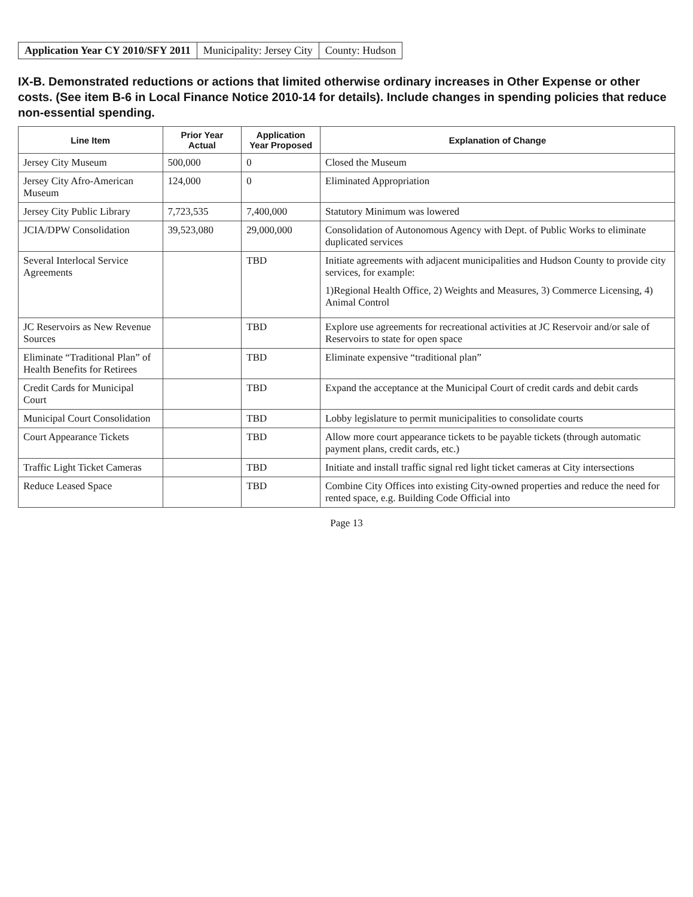Application Year CY 2010/SFY 2011
Municipality: Jersey City County: Hudson
IX-B. Demonstrated reductions or actions that limited otherwise ordinary increases in Other Expense or other costs. (See item B-6 in Local Finance Notice 2010-14 for details). Include changes in spending policies that reduce non-essential spending.
| Line Item | Prior Year Actual | Application Year Proposed | Explanation of Change |
| --- | --- | --- | --- |
| Jersey City Museum | 500,000 | 0 | Closed the Museum |
| Jersey City Afro-American Museum | 124,000 | 0 | Eliminated Appropriation |
| Jersey City Public Library | 7,723,535 | 7,400,000 | Statutory Minimum was lowered |
| JCIA/DPW Consolidation | 39,523,080 | 29,000,000 | Consolidation of Autonomous Agency with Dept. of Public Works to eliminate duplicated services |
| Several Interlocal Service Agreements | | TBD | Initiate agreements with adjacent municipalities and Hudson County to provide city services, for example: 1)Regional Health Office, 2) Weights and Measures, 3) Commerce Licensing, 4) Animal Control |
| JC Reservoirs as New Revenue Sources | | TBD | Explore use agreements for recreational activities at JC Reservoir and/or sale of Reservoirs to state for open space |
| Eliminate “Traditional Plan” of Health Benefits for Retirees | | TBD | Eliminate expensive “traditional plan” |
| Credit Cards for Municipal Court | | TBD | Expand the acceptance at the Municipal Court of credit cards and debit cards |
| Municipal Court Consolidation | | TBD | Lobby legislature to permit municipalities to consolidate courts |
| Court Appearance Tickets | | TBD | Allow more court appearance tickets to be payable tickets (through automatic payment plans, credit cards, etc.) |
| Traffic Light Ticket Cameras | | TBD | Initiate and install traffic signal red light ticket cameras at City intersections |
| Reduce Leased Space | | TBD | Combine City Offices into existing City-owned properties and reduce the need for rented space, e.g. Building Code Official into |
Page 13